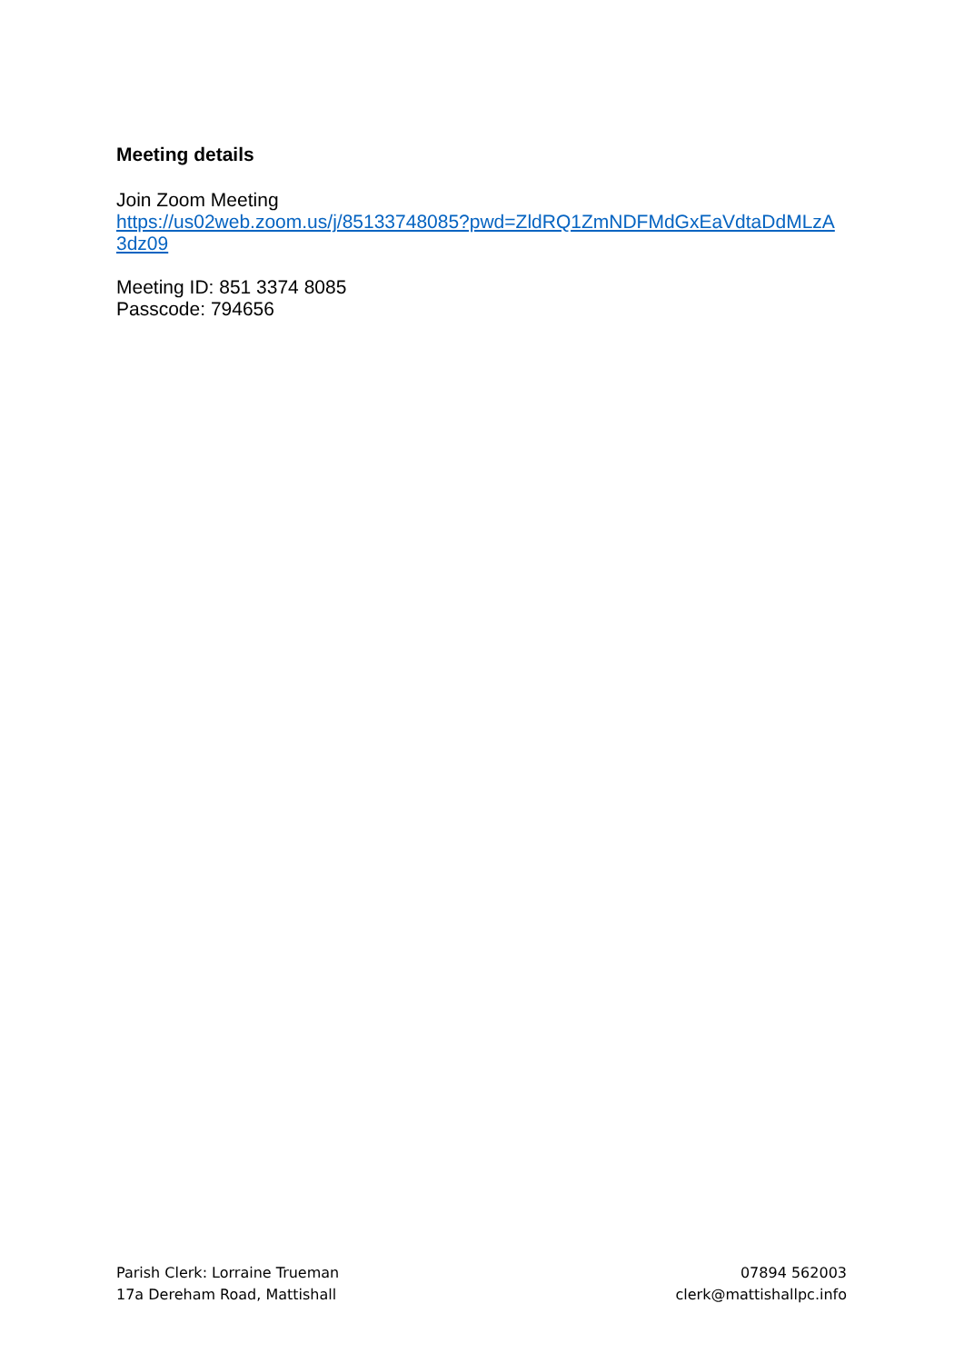Meeting details
Join Zoom Meeting
https://us02web.zoom.us/j/85133748085?pwd=ZldRQ1ZmNDFMdGxEaVdtaDdMLzA3dz09
Meeting ID: 851 3374 8085
Passcode: 794656
Parish Clerk: Lorraine Trueman
17a Dereham Road, Mattishall
07894 562003
clerk@mattishallpc.info